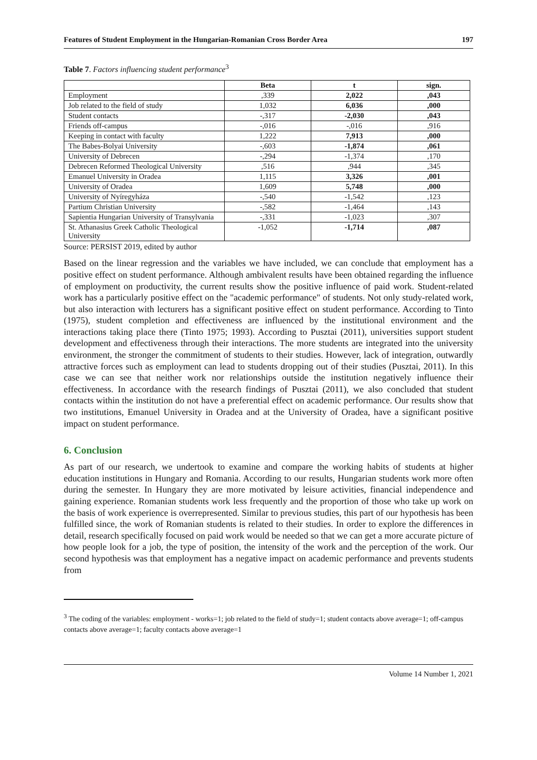Features of Student Employment in the Hungarian-Romanian Cross Border Area 197
Table 7. Factors influencing student performance<sup>3</sup>
| | Beta | t | sign. |
| --- | --- | --- | --- |
| Employment | ,339 | 2,022 | ,043 |
| Job related to the field of study | 1,032 | 6,036 | ,000 |
| Student contacts | -,317 | -2,030 | ,043 |
| Friends off-campus | -,016 | -,016 | ,916 |
| Keeping in contact with faculty | 1,222 | 7,913 | ,000 |
| The Babes-Bolyai University | -,603 | -1,874 | ,061 |
| University of Debrecen | -,294 | -1,374 | ,170 |
| Debrecen Reformed Theological University | ,516 | ,944 | ,345 |
| Emanuel University in Oradea | 1,115 | 3,326 | ,001 |
| University of Oradea | 1,609 | 5,748 | ,000 |
| University of Nyíregyháza | -,540 | -1,542 | ,123 |
| Partium Christian University | -,582 | -1,464 | ,143 |
| Sapientia Hungarian University of Transylvania | -,331 | -1,023 | ,307 |
| St. Athanasius Greek Catholic Theological University | -1,052 | -1,714 | ,087 |
Source: PERSIST 2019, edited by author
Based on the linear regression and the variables we have included, we can conclude that employment has a positive effect on student performance. Although ambivalent results have been obtained regarding the influence of employment on productivity, the current results show the positive influence of paid work. Student-related work has a particularly positive effect on the "academic performance" of students. Not only study-related work, but also interaction with lecturers has a significant positive effect on student performance. According to Tinto (1975), student completion and effectiveness are influenced by the institutional environment and the interactions taking place there (Tinto 1975; 1993). According to Pusztai (2011), universities support student development and effectiveness through their interactions. The more students are integrated into the university environment, the stronger the commitment of students to their studies. However, lack of integration, outwardly attractive forces such as employment can lead to students dropping out of their studies (Pusztai, 2011). In this case we can see that neither work nor relationships outside the institution negatively influence their effectiveness. In accordance with the research findings of Pusztai (2011), we also concluded that student contacts within the institution do not have a preferential effect on academic performance. Our results show that two institutions, Emanuel University in Oradea and at the University of Oradea, have a significant positive impact on student performance.
6. Conclusion
As part of our research, we undertook to examine and compare the working habits of students at higher education institutions in Hungary and Romania. According to our results, Hungarian students work more often during the semester. In Hungary they are more motivated by leisure activities, financial independence and gaining experience. Romanian students work less frequently and the proportion of those who take up work on the basis of work experience is overrepresented. Similar to previous studies, this part of our hypothesis has been fulfilled since, the work of Romanian students is related to their studies. In order to explore the differences in detail, research specifically focused on paid work would be needed so that we can get a more accurate picture of how people look for a job, the type of position, the intensity of the work and the perception of the work. Our second hypothesis was that employment has a negative impact on academic performance and prevents students from
<sup>3</sup> The coding of the variables: employment - works=1; job related to the field of study=1; student contacts above average=1; off-campus contacts above average=1; faculty contacts above average=1
Volume 14 Number 1, 2021